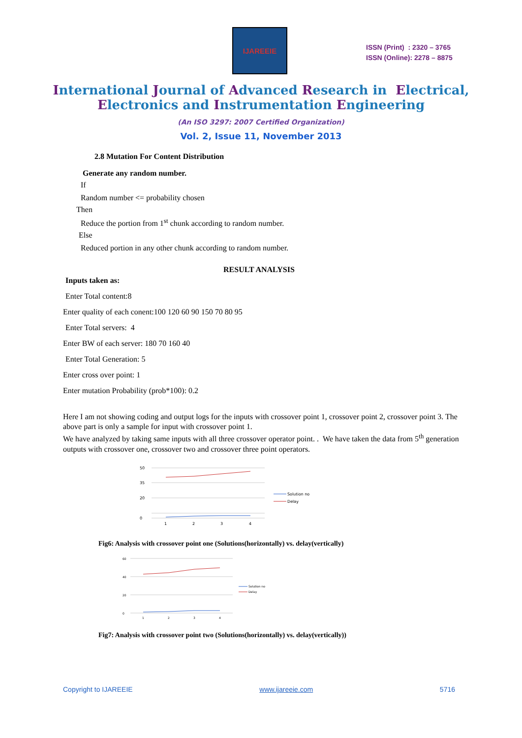IJAREEIE
ISSN (Print) : 2320 – 3765
ISSN (Online): 2278 – 8875
International Journal of Advanced Research in Electrical,
Electronics and Instrumentation Engineering
(An ISO 3297: 2007 Certified Organization)
Vol. 2, Issue 11, November 2013
2.8 Mutation For Content Distribution
Generate any random number.
If
Random number <= probability chosen
Then
Reduce the portion from 1<sup>st</sup> chunk according to random number.
Else
Reduced portion in any other chunk according to random number.
RESULT ANALYSIS
Inputs taken as:
Enter Total content:8
Enter quality of each conent:100 120 60 90 150 70 80 95
Enter Total servers: 4
Enter BW of each server: 180 70 160 40
Enter Total Generation: 5
Enter cross over point: 1
Enter mutation Probability (prob*100): 0.2
Here I am not showing coding and output logs for the inputs with crossover point 1, crossover point 2, crossover point 3. The above part is only a sample for input with crossover point 1.
We have analyzed by taking same inputs with all three crossover operator point. . We have taken the data from 5<sup>th</sup> generation outputs with crossover one, crossover two and crossover three point operators.
50
35
20
0
1
2
3
4
Solution no
Delay
Fig6: Analysis with crossover point one (Solutions(horizontally) vs. delay(vertically)
60
40
20
0
1
2
3
4
Solution no
Delay
Fig7: Analysis with crossover point two (Solutions(horizontally) vs. delay(vertically))
Copyright to IJAREEIE www.ijareeie.com 5716